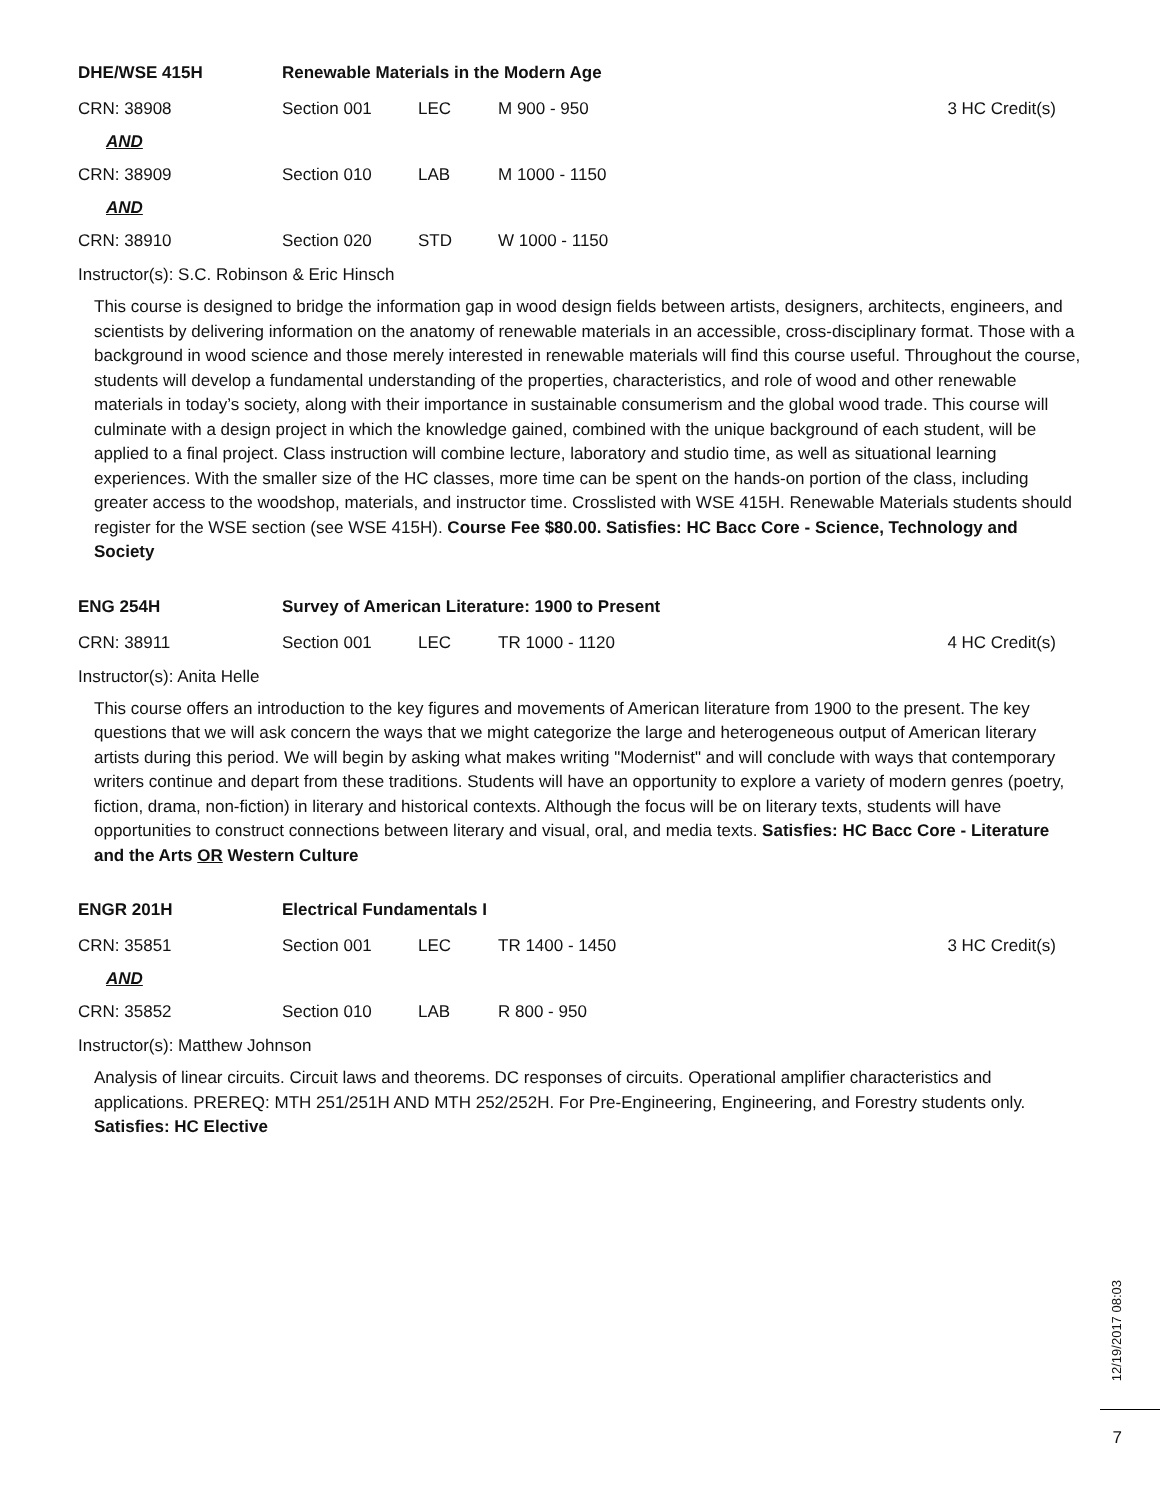DHE/WSE 415H Renewable Materials in the Modern Age
CRN: 38908 Section 001 LEC M 900 - 950 3 HC Credit(s)
AND
CRN: 38909 Section 010 LAB M 1000 - 1150
AND
CRN: 38910 Section 020 STD W 1000 - 1150
Instructor(s): S.C. Robinson & Eric Hinsch
This course is designed to bridge the information gap in wood design fields between artists, designers, architects, engineers, and scientists by delivering information on the anatomy of renewable materials in an accessible, cross-disciplinary format. Those with a background in wood science and those merely interested in renewable materials will find this course useful. Throughout the course, students will develop a fundamental understanding of the properties, characteristics, and role of wood and other renewable materials in today’s society, along with their importance in sustainable consumerism and the global wood trade. This course will culminate with a design project in which the knowledge gained, combined with the unique background of each student, will be applied to a final project. Class instruction will combine lecture, laboratory and studio time, as well as situational learning experiences. With the smaller size of the HC classes, more time can be spent on the hands-on portion of the class, including greater access to the woodshop, materials, and instructor time. Crosslisted with WSE 415H. Renewable Materials students should register for the WSE section (see WSE 415H). Course Fee $80.00. Satisfies: HC Bacc Core - Science, Technology and Society
ENG 254H Survey of American Literature: 1900 to Present
CRN: 38911 Section 001 LEC TR 1000 - 1120 4 HC Credit(s)
Instructor(s): Anita Helle
This course offers an introduction to the key figures and movements of American literature from 1900 to the present. The key questions that we will ask concern the ways that we might categorize the large and heterogeneous output of American literary artists during this period. We will begin by asking what makes writing "Modernist" and will conclude with ways that contemporary writers continue and depart from these traditions. Students will have an opportunity to explore a variety of modern genres (poetry, fiction, drama, non-fiction) in literary and historical contexts. Although the focus will be on literary texts, students will have opportunities to construct connections between literary and visual, oral, and media texts. Satisfies: HC Bacc Core - Literature and the Arts OR Western Culture
ENGR 201H Electrical Fundamentals I
CRN: 35851 Section 001 LEC TR 1400 - 1450 3 HC Credit(s)
AND
CRN: 35852 Section 010 LAB R 800 - 950
Instructor(s): Matthew Johnson
Analysis of linear circuits. Circuit laws and theorems. DC responses of circuits. Operational amplifier characteristics and applications. PREREQ: MTH 251/251H AND MTH 252/252H. For Pre-Engineering, Engineering, and Forestry students only. Satisfies: HC Elective
12/19/2017 08:03
7